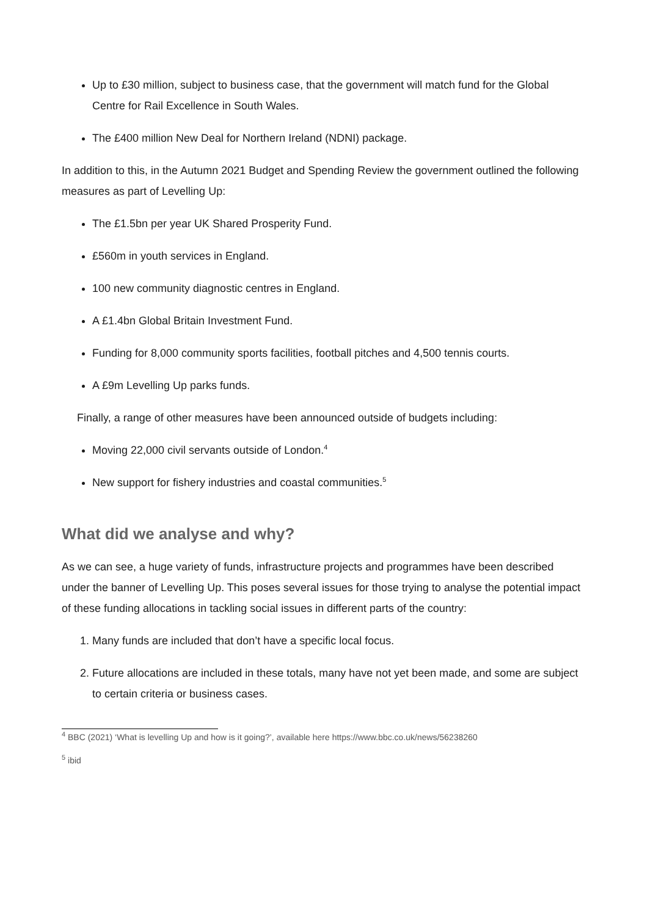Up to £30 million, subject to business case, that the government will match fund for the Global Centre for Rail Excellence in South Wales.
The £400 million New Deal for Northern Ireland (NDNI) package.
In addition to this, in the Autumn 2021 Budget and Spending Review the government outlined the following measures as part of Levelling Up:
The £1.5bn per year UK Shared Prosperity Fund.
£560m in youth services in England.
100 new community diagnostic centres in England.
A £1.4bn Global Britain Investment Fund.
Funding for 8,000 community sports facilities, football pitches and 4,500 tennis courts.
A £9m Levelling Up parks funds.
Finally, a range of other measures have been announced outside of budgets including:
Moving 22,000 civil servants outside of London.<sup>4</sup>
New support for fishery industries and coastal communities.<sup>5</sup>
What did we analyse and why?
As we can see, a huge variety of funds, infrastructure projects and programmes have been described under the banner of Levelling Up. This poses several issues for those trying to analyse the potential impact of these funding allocations in tackling social issues in different parts of the country:
1. Many funds are included that don’t have a specific local focus.
2. Future allocations are included in these totals, many have not yet been made, and some are subject to certain criteria or business cases.
<sup>4</sup> BBC (2021) ‘What is levelling Up and how is it going?’, available here https://www.bbc.co.uk/news/56238260
<sup>5</sup> ibid